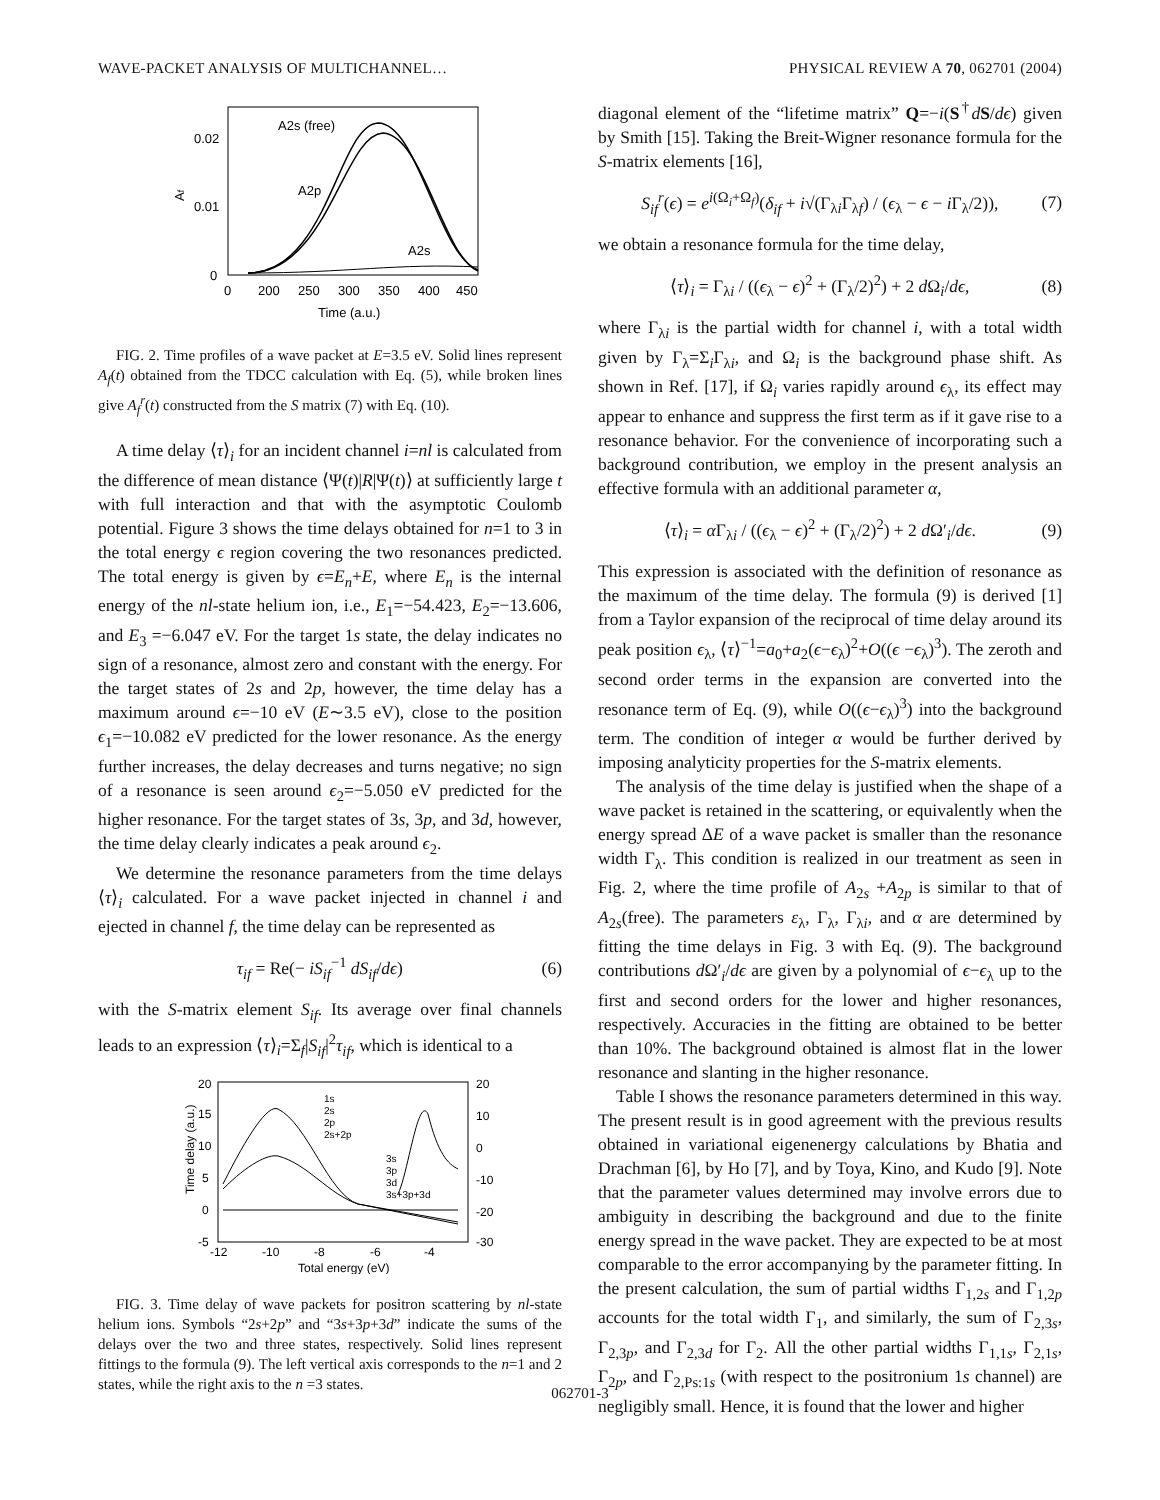WAVE-PACKET ANALYSIS OF MULTICHANNEL… PHYSICAL REVIEW A 70, 062701 (2004)
0.02
0.01
0
Af
0
200
250
300
350
400
450
Time (a.u.)
A2s (free)
A2p
A2s
FIG. 2. Time profiles of a wave packet at E=3.5 eV. Solid lines represent A<sub>f</sub>(t) obtained from the TDCC calculation with Eq. (5), while broken lines give A<sub>f</sub><sup>r</sup>(t) constructed from the S matrix (7) with Eq. (10).
A time delay ⟨τ⟩<sub>i</sub> for an incident channel i=nl is calculated from the difference of mean distance ⟨Ψ(t)|R|Ψ(t)⟩ at sufficiently large t with full interaction and that with the asymptotic Coulomb potential. Figure 3 shows the time delays obtained for n=1 to 3 in the total energy ϵ region covering the two resonances predicted. The total energy is given by ϵ=E<sub>n</sub>+E, where E<sub>n</sub> is the internal energy of the nl-state helium ion, i.e., E<sub>1</sub>=−54.423, E<sub>2</sub>=−13.606, and E<sub>3</sub> =−6.047 eV. For the target 1s state, the delay indicates no sign of a resonance, almost zero and constant with the energy. For the target states of 2s and 2p, however, the time delay has a maximum around ϵ=−10 eV (E∼3.5 eV), close to the position ϵ<sub>1</sub>=−10.082 eV predicted for the lower resonance. As the energy further increases, the delay decreases and turns negative; no sign of a resonance is seen around ϵ<sub>2</sub>=−5.050 eV predicted for the higher resonance. For the target states of 3s, 3p, and 3d, however, the time delay clearly indicates a peak around ϵ<sub>2</sub>.
We determine the resonance parameters from the time delays ⟨τ⟩<sub>i</sub> calculated. For a wave packet injected in channel i and ejected in channel f, the time delay can be represented as
τ<sub>if</sub> = Re(− iS<sub>if</sub><sup>−1</sup> dS<sub>if</sub>/dϵ) (6)
with the S-matrix element S<sub>if</sub>. Its average over final channels leads to an expression ⟨τ⟩<sub>i</sub>=Σ<sub>f</sub>|S<sub>if</sub>|<sup>2</sup>τ<sub>if</sub>, which is identical to a
20
15
10
5
0
-5
20
10
0
-10
-20
-30
Time delay (a.u.)
-12
-10
-8
-6
-4
Total energy (eV)
1s
2s
2p
2s+2p
3s
3p
3d
3s+3p+3d
FIG. 3. Time delay of wave packets for positron scattering by nl-state helium ions. Symbols “2s+2p” and “3s+3p+3d” indicate the sums of the delays over the two and three states, respectively. Solid lines represent fittings to the formula (9). The left vertical axis corresponds to the n=1 and 2 states, while the right axis to the n =3 states.
diagonal element of the “lifetime matrix” Q=−i(S<sup>†</sup>dS/dϵ) given by Smith [15]. Taking the Breit-Wigner resonance formula for the S-matrix elements [16],
S<sub>if</sub><sup>r</sup>(ϵ) = e<sup>i(Ω<sub>i</sub>+Ω<sub>f</sub>)</sup>(δ<sub>if</sub> + i√(Γ<sub>λi</sub>Γ<sub>λf</sub>) / (ϵ<sub>λ</sub> − ϵ − i Γ<sub>λ</sub>/2)), (7)
we obtain a resonance formula for the time delay,
⟨τ⟩<sub>i</sub> = Γ<sub>λi</sub> / ((ϵ<sub>λ</sub> − ϵ)<sup>2</sup> + (Γ<sub>λ</sub>/2)<sup>2</sup>) + 2 d Ω<sub>i</sub>/dϵ, (8)
where Γ<sub>λi</sub> is the partial width for channel i, with a total width given by Γ<sub>λ</sub>=Σ<sub>i</sub>Γ<sub>λi</sub>, and Ω<sub>i</sub> is the background phase shift. As shown in Ref. [17], if Ω<sub>i</sub> varies rapidly around ϵ<sub>λ</sub>, its effect may appear to enhance and suppress the first term as if it gave rise to a resonance behavior. For the convenience of incorporating such a background contribution, we employ in the present analysis an effective formula with an additional parameter α,
⟨τ⟩<sub>i</sub> = α Γ<sub>λi</sub> / ((ϵ<sub>λ</sub> − ϵ)<sup>2</sup> + (Γ<sub>λ</sub>/2)<sup>2</sup>) + 2 d Ω′<sub>i</sub>/dϵ. (9)
This expression is associated with the definition of resonance as the maximum of the time delay. The formula (9) is derived [1] from a Taylor expansion of the reciprocal of time delay around its peak position ϵ<sub>λ</sub>, ⟨τ⟩<sup>−1</sup>=a<sub>0</sub>+a<sub>2</sub>(ϵ−ϵ<sub>λ</sub>)<sup>2</sup>+O((ϵ −ϵ<sub>λ</sub>)<sup>3</sup>). The zeroth and second order terms in the expansion are converted into the resonance term of Eq. (9), while O((ϵ−ϵ<sub>λ</sub>)<sup>3</sup>) into the background term. The condition of integer α would be further derived by imposing analyticity properties for the S-matrix elements.
The analysis of the time delay is justified when the shape of a wave packet is retained in the scattering, or equivalently when the energy spread ΔE of a wave packet is smaller than the resonance width Γ<sub>λ</sub>. This condition is realized in our treatment as seen in Fig. 2, where the time profile of A<sub>2s</sub> +A<sub>2p</sub> is similar to that of A<sub>2s</sub>(free). The parameters ε<sub>λ</sub>, Γ<sub>λ</sub>, Γ<sub>λi</sub>, and α are determined by fitting the time delays in Fig. 3 with Eq. (9). The background contributions d Ω′<sub>i</sub>/dϵ are given by a polynomial of ϵ−ϵ<sub>λ</sub> up to the first and second orders for the lower and higher resonances, respectively. Accuracies in the fitting are obtained to be better than 10%. The background obtained is almost flat in the lower resonance and slanting in the higher resonance.
Table I shows the resonance parameters determined in this way. The present result is in good agreement with the previous results obtained in variational eigenenergy calculations by Bhatia and Drachman [6], by Ho [7], and by Toya, Kino, and Kudo [9]. Note that the parameter values determined may involve errors due to ambiguity in describing the background and due to the finite energy spread in the wave packet. They are expected to be at most comparable to the error accompanying by the parameter fitting. In the present calculation, the sum of partial widths Γ<sub>1,2s</sub> and Γ<sub>1,2p</sub> accounts for the total width Γ<sub>1</sub>, and similarly, the sum of Γ<sub>2,3s</sub>, Γ<sub>2,3p</sub>, and Γ<sub>2,3d</sub> for Γ<sub>2</sub>. All the other partial widths Γ<sub>1,1s</sub>, Γ<sub>2,1s</sub>, Γ<sub>2p</sub>, and Γ<sub>2,Ps:1s</sub> (with respect to the positronium 1s channel) are negligibly small. Hence, it is found that the lower and higher
062701-3